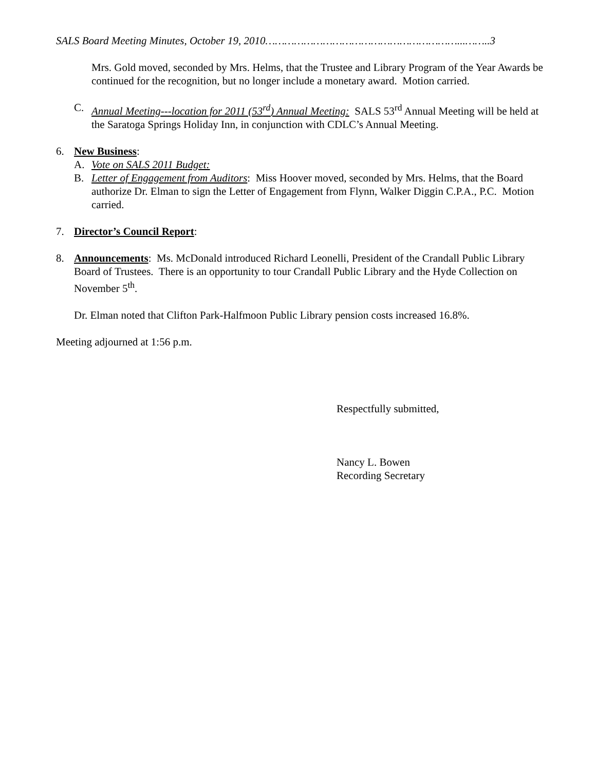SALS Board Meeting Minutes, October 19, 2010……………………………………………………...……..3
Mrs. Gold moved, seconded by Mrs. Helms, that the Trustee and Library Program of the Year Awards be continued for the recognition, but no longer include a monetary award. Motion carried.
C. Annual Meeting---location for 2011 (53<sup>rd</sup>) Annual Meeting: SALS 53<sup>rd</sup> Annual Meeting will be held at the Saratoga Springs Holiday Inn, in conjunction with CDLC’s Annual Meeting.
6. New Business:
A. Vote on SALS 2011 Budget:
B. Letter of Engagement from Auditors: Miss Hoover moved, seconded by Mrs. Helms, that the Board authorize Dr. Elman to sign the Letter of Engagement from Flynn, Walker Diggin C.P.A., P.C. Motion carried.
7. Director’s Council Report:
8. Announcements: Ms. McDonald introduced Richard Leonelli, President of the Crandall Public Library Board of Trustees. There is an opportunity to tour Crandall Public Library and the Hyde Collection on November 5<sup>th</sup>.
Dr. Elman noted that Clifton Park-Halfmoon Public Library pension costs increased 16.8%.
Meeting adjourned at 1:56 p.m.
Respectfully submitted,
Nancy L. Bowen
Recording Secretary